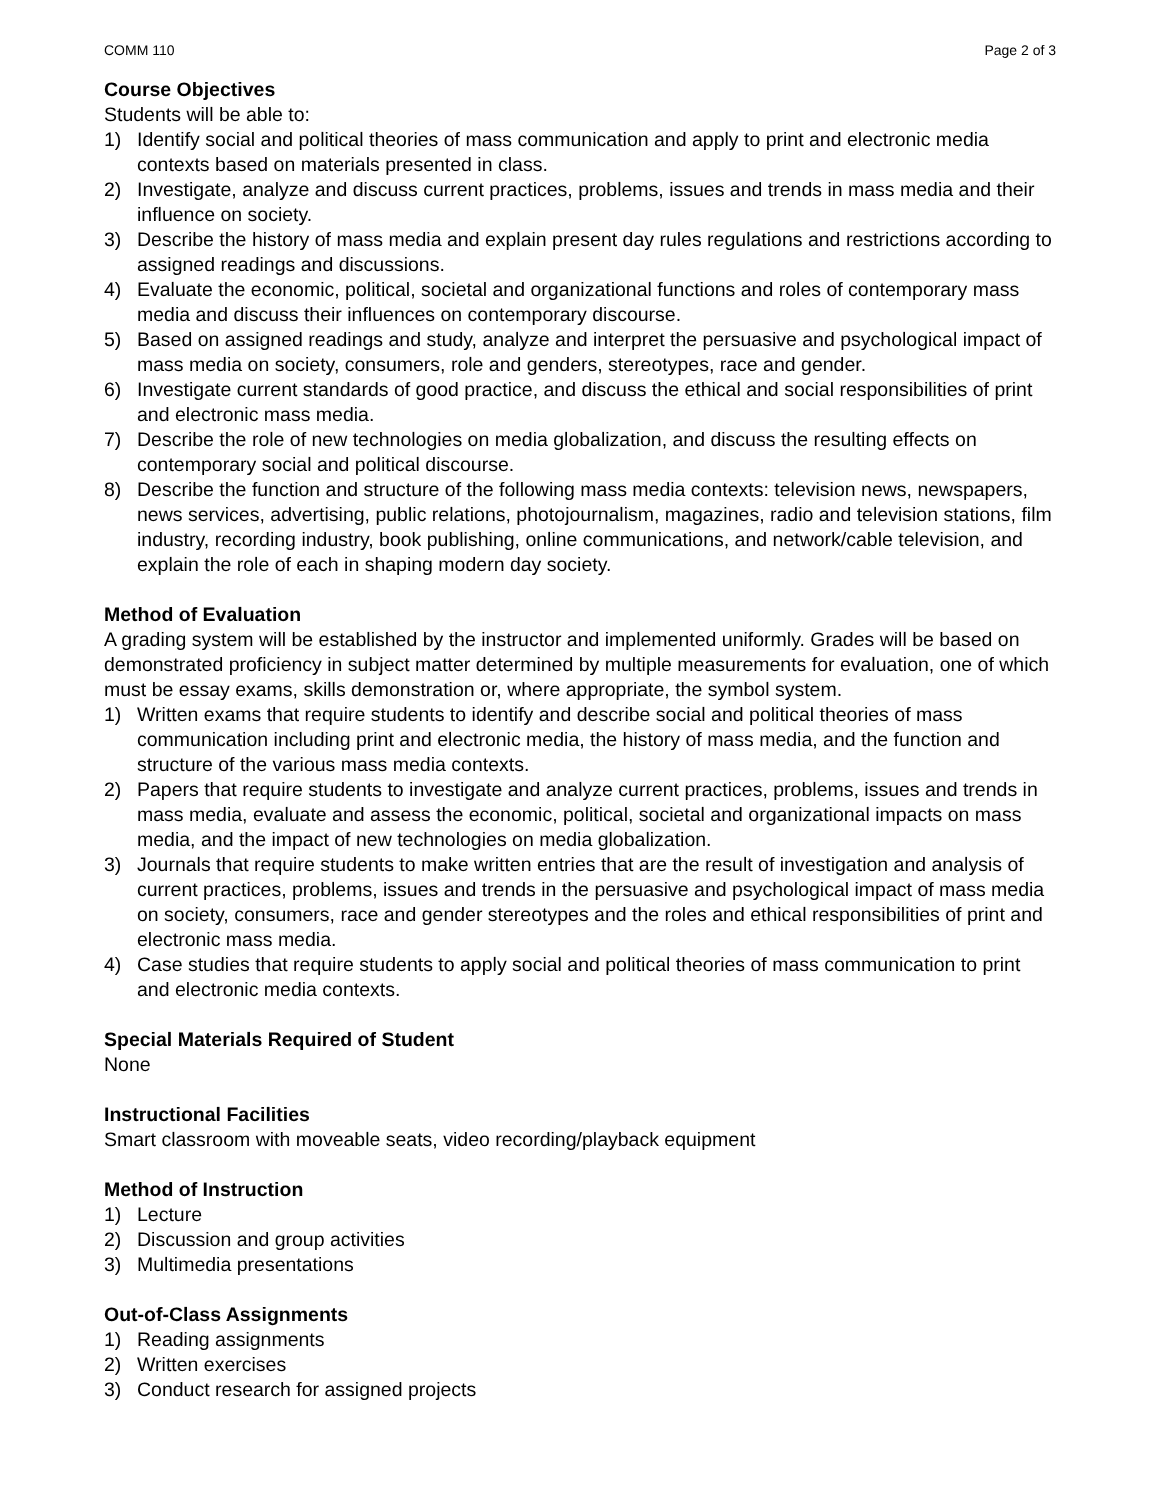COMM 110 Page 2 of 3
Course Objectives
Students will be able to:
1) Identify social and political theories of mass communication and apply to print and electronic media contexts based on materials presented in class.
2) Investigate, analyze and discuss current practices, problems, issues and trends in mass media and their influence on society.
3) Describe the history of mass media and explain present day rules regulations and restrictions according to assigned readings and discussions.
4) Evaluate the economic, political, societal and organizational functions and roles of contemporary mass media and discuss their influences on contemporary discourse.
5) Based on assigned readings and study, analyze and interpret the persuasive and psychological impact of mass media on society, consumers, role and genders, stereotypes, race and gender.
6) Investigate current standards of good practice, and discuss the ethical and social responsibilities of print and electronic mass media.
7) Describe the role of new technologies on media globalization, and discuss the resulting effects on contemporary social and political discourse.
8) Describe the function and structure of the following mass media contexts: television news, newspapers, news services, advertising, public relations, photojournalism, magazines, radio and television stations, film industry, recording industry, book publishing, online communications, and network/cable television, and explain the role of each in shaping modern day society.
Method of Evaluation
A grading system will be established by the instructor and implemented uniformly. Grades will be based on demonstrated proficiency in subject matter determined by multiple measurements for evaluation, one of which must be essay exams, skills demonstration or, where appropriate, the symbol system.
1) Written exams that require students to identify and describe social and political theories of mass communication including print and electronic media, the history of mass media, and the function and structure of the various mass media contexts.
2) Papers that require students to investigate and analyze current practices, problems, issues and trends in mass media, evaluate and assess the economic, political, societal and organizational impacts on mass media, and the impact of new technologies on media globalization.
3) Journals that require students to make written entries that are the result of investigation and analysis of current practices, problems, issues and trends in the persuasive and psychological impact of mass media on society, consumers, race and gender stereotypes and the roles and ethical responsibilities of print and electronic mass media.
4) Case studies that require students to apply social and political theories of mass communication to print and electronic media contexts.
Special Materials Required of Student
None
Instructional Facilities
Smart classroom with moveable seats, video recording/playback equipment
Method of Instruction
1) Lecture
2) Discussion and group activities
3) Multimedia presentations
Out-of-Class Assignments
1) Reading assignments
2) Written exercises
3) Conduct research for assigned projects